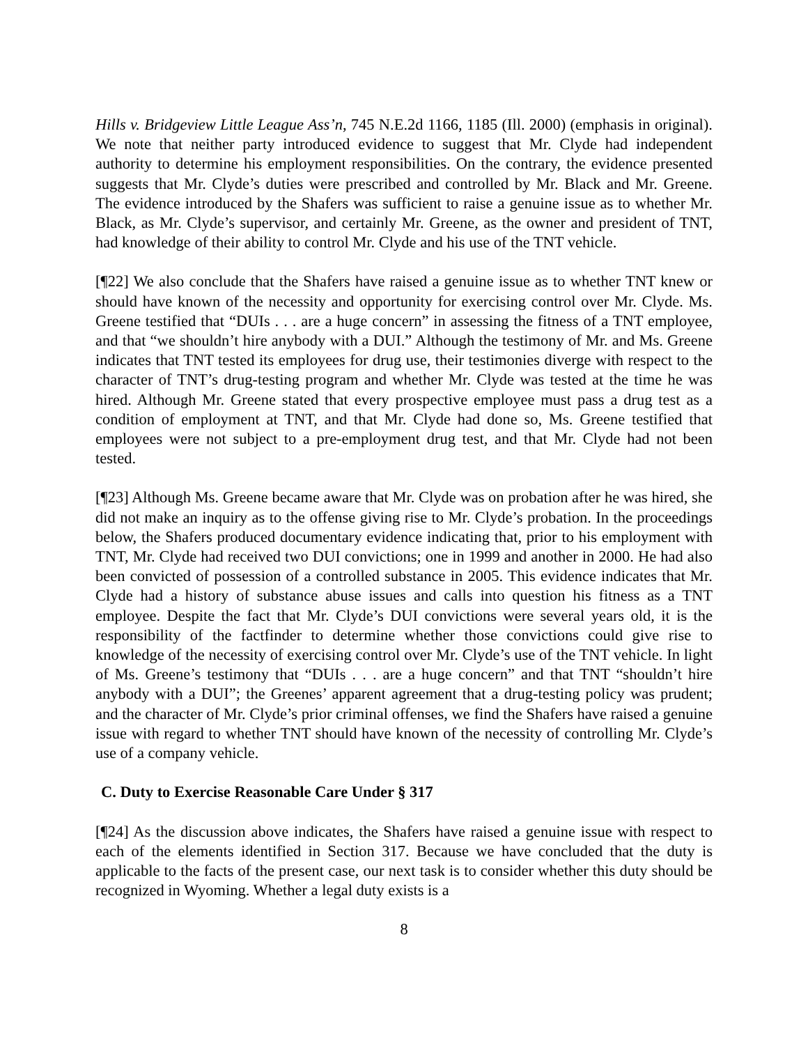Hills v. Bridgeview Little League Ass’n, 745 N.E.2d 1166, 1185 (Ill. 2000) (emphasis in original). We note that neither party introduced evidence to suggest that Mr. Clyde had independent authority to determine his employment responsibilities. On the contrary, the evidence presented suggests that Mr. Clyde’s duties were prescribed and controlled by Mr. Black and Mr. Greene. The evidence introduced by the Shafers was sufficient to raise a genuine issue as to whether Mr. Black, as Mr. Clyde’s supervisor, and certainly Mr. Greene, as the owner and president of TNT, had knowledge of their ability to control Mr. Clyde and his use of the TNT vehicle.
[¶22] We also conclude that the Shafers have raised a genuine issue as to whether TNT knew or should have known of the necessity and opportunity for exercising control over Mr. Clyde. Ms. Greene testified that “DUIs . . . are a huge concern” in assessing the fitness of a TNT employee, and that “we shouldn’t hire anybody with a DUI.” Although the testimony of Mr. and Ms. Greene indicates that TNT tested its employees for drug use, their testimonies diverge with respect to the character of TNT’s drug-testing program and whether Mr. Clyde was tested at the time he was hired. Although Mr. Greene stated that every prospective employee must pass a drug test as a condition of employment at TNT, and that Mr. Clyde had done so, Ms. Greene testified that employees were not subject to a pre-employment drug test, and that Mr. Clyde had not been tested.
[¶23] Although Ms. Greene became aware that Mr. Clyde was on probation after he was hired, she did not make an inquiry as to the offense giving rise to Mr. Clyde’s probation. In the proceedings below, the Shafers produced documentary evidence indicating that, prior to his employment with TNT, Mr. Clyde had received two DUI convictions; one in 1999 and another in 2000. He had also been convicted of possession of a controlled substance in 2005. This evidence indicates that Mr. Clyde had a history of substance abuse issues and calls into question his fitness as a TNT employee. Despite the fact that Mr. Clyde’s DUI convictions were several years old, it is the responsibility of the factfinder to determine whether those convictions could give rise to knowledge of the necessity of exercising control over Mr. Clyde’s use of the TNT vehicle. In light of Ms. Greene’s testimony that “DUIs . . . are a huge concern” and that TNT “shouldn’t hire anybody with a DUI”; the Greenes’ apparent agreement that a drug-testing policy was prudent; and the character of Mr. Clyde’s prior criminal offenses, we find the Shafers have raised a genuine issue with regard to whether TNT should have known of the necessity of controlling Mr. Clyde’s use of a company vehicle.
C. Duty to Exercise Reasonable Care Under § 317
[¶24] As the discussion above indicates, the Shafers have raised a genuine issue with respect to each of the elements identified in Section 317. Because we have concluded that the duty is applicable to the facts of the present case, our next task is to consider whether this duty should be recognized in Wyoming. Whether a legal duty exists is a
8